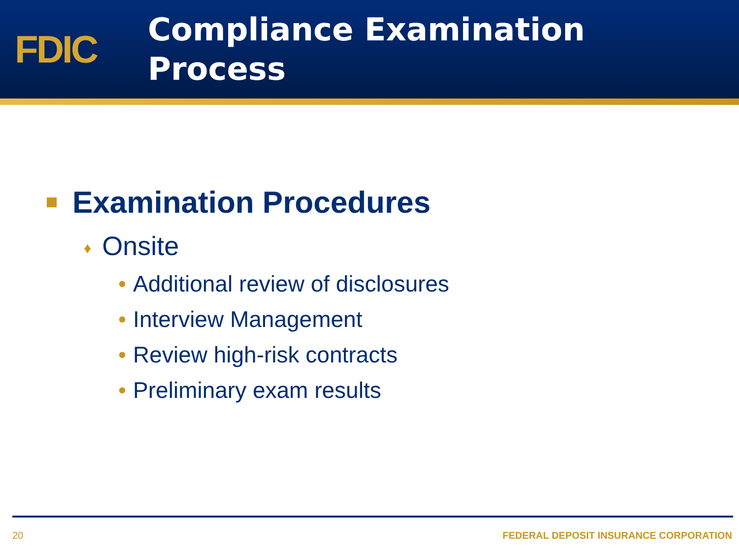FDIC
Compliance Examination
Process
Examination Procedures
♦ Onsite
• Additional review of disclosures
• Interview Management
• Review high-risk contracts
• Preliminary exam results
20 FEDERAL DEPOSIT INSURANCE CORPORATION